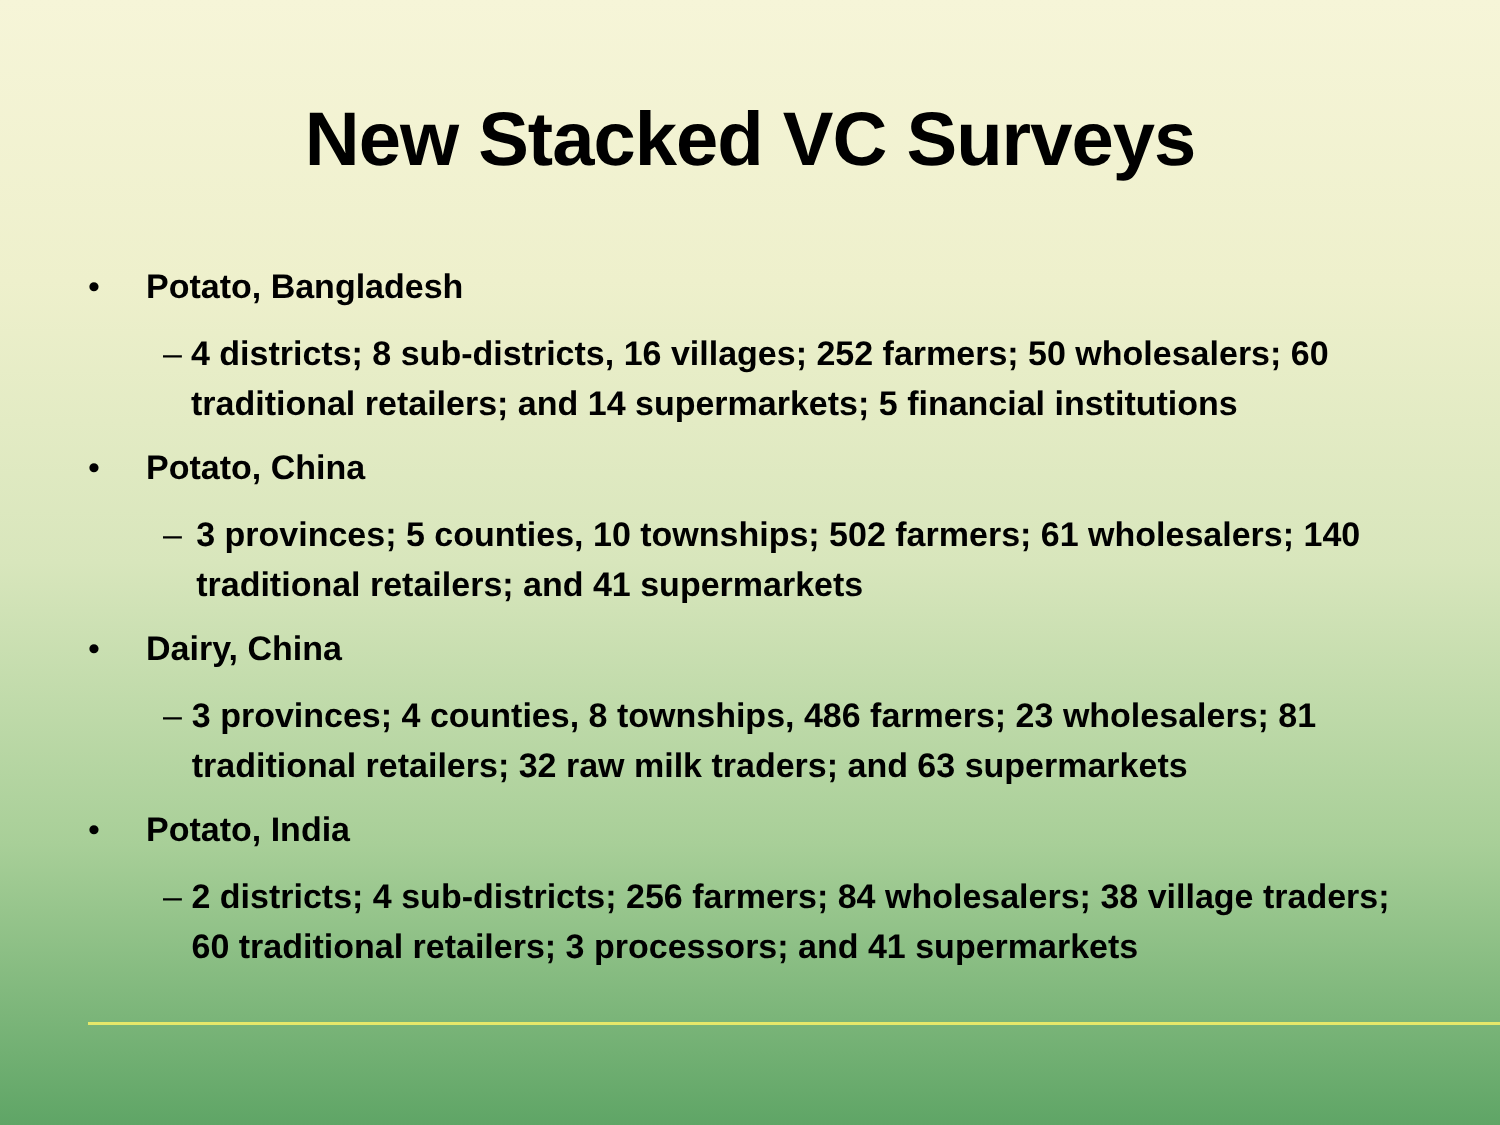New Stacked VC Surveys
• Potato, Bangladesh
– 4 districts; 8 sub-districts, 16 villages; 252 farmers; 50 wholesalers; 60 traditional retailers; and 14 supermarkets; 5 financial institutions
• Potato, China
– 3 provinces; 5 counties, 10 townships; 502 farmers; 61 wholesalers; 140 traditional retailers; and 41 supermarkets
• Dairy, China
– 3 provinces; 4 counties, 8 townships, 486 farmers; 23 wholesalers; 81 traditional retailers; 32 raw milk traders; and 63 supermarkets
• Potato, India
– 2 districts; 4 sub-districts; 256 farmers; 84 wholesalers; 38 village traders; 60 traditional retailers; 3 processors; and 41 supermarkets